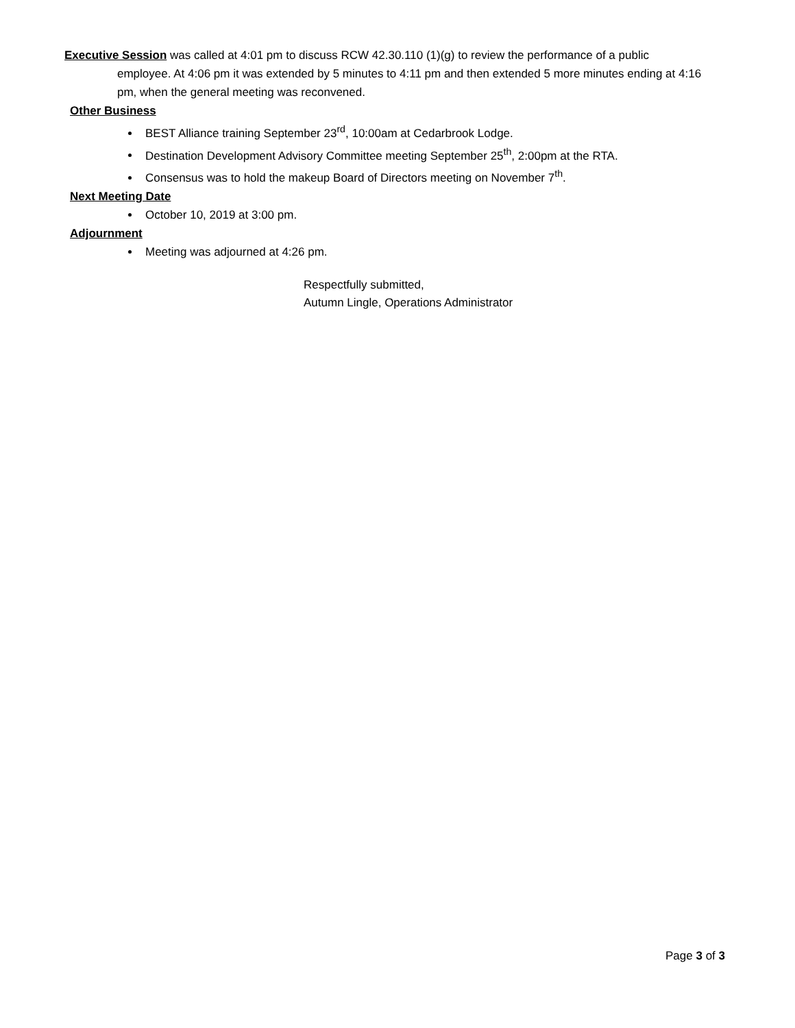Executive Session was called at 4:01 pm to discuss RCW 42.30.110 (1)(g) to review the performance of a public
employee. At 4:06 pm it was extended by 5 minutes to 4:11 pm and then extended 5 more minutes ending at 4:16 pm, when the general meeting was reconvened.
Other Business
BEST Alliance training September 23<sup>rd</sup>, 10:00am at Cedarbrook Lodge.
Destination Development Advisory Committee meeting September 25<sup>th</sup>, 2:00pm at the RTA.
Consensus was to hold the makeup Board of Directors meeting on November 7<sup>th</sup>.
Next Meeting Date
October 10, 2019 at 3:00 pm.
Adjournment
Meeting was adjourned at 4:26 pm.
Respectfully submitted,
Autumn Lingle, Operations Administrator
Page 3 of 3